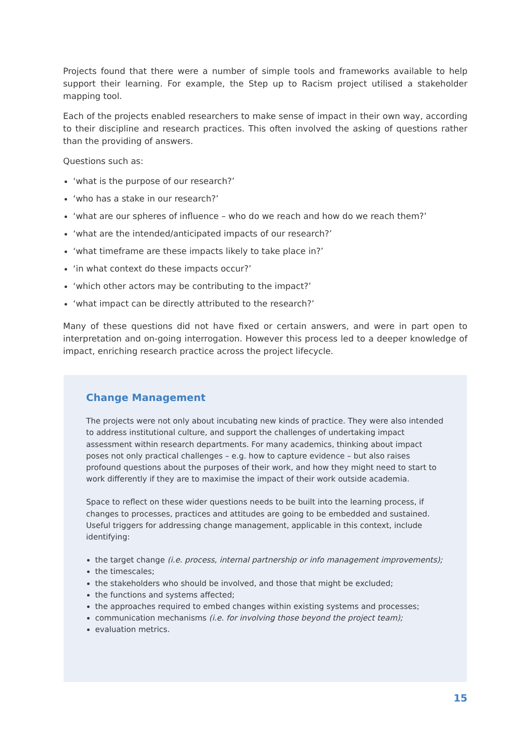Projects found that there were a number of simple tools and frameworks available to help support their learning. For example, the Step up to Racism project utilised a stakeholder mapping tool.
Each of the projects enabled researchers to make sense of impact in their own way, according to their discipline and research practices. This often involved the asking of questions rather than the providing of answers.
Questions such as:
‘what is the purpose of our research?’
‘who has a stake in our research?’
‘what are our spheres of influence – who do we reach and how do we reach them?’
‘what are the intended/anticipated impacts of our research?’
‘what timeframe are these impacts likely to take place in?’
‘in what context do these impacts occur?’
‘which other actors may be contributing to the impact?’
‘what impact can be directly attributed to the research?’
Many of these questions did not have fixed or certain answers, and were in part open to interpretation and on-going interrogation. However this process led to a deeper knowledge of impact, enriching research practice across the project lifecycle.
Change Management
The projects were not only about incubating new kinds of practice. They were also intended to address institutional culture, and support the challenges of undertaking impact assessment within research departments. For many academics, thinking about impact poses not only practical challenges – e.g. how to capture evidence – but also raises profound questions about the purposes of their work, and how they might need to start to work differently if they are to maximise the impact of their work outside academia.
Space to reflect on these wider questions needs to be built into the learning process, if changes to processes, practices and attitudes are going to be embedded and sustained. Useful triggers for addressing change management, applicable in this context, include identifying:
the target change (i.e. process, internal partnership or info management improvements);
the timescales;
the stakeholders who should be involved, and those that might be excluded;
the functions and systems affected;
the approaches required to embed changes within existing systems and processes;
communication mechanisms (i.e. for involving those beyond the project team);
evaluation metrics.
15